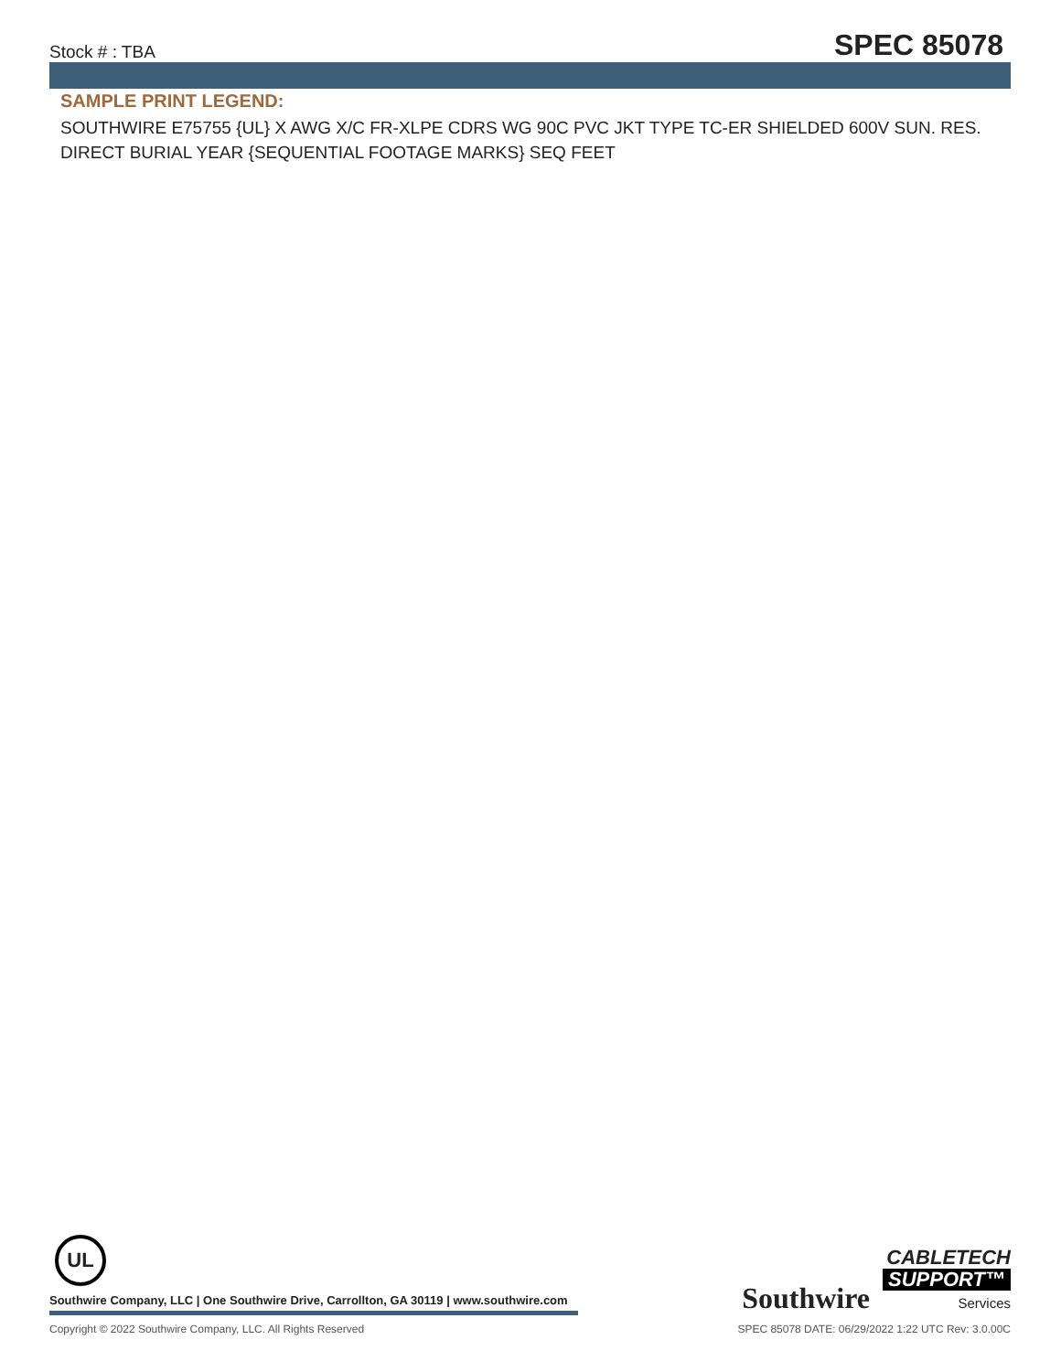Stock # : TBA
SPEC 85078
SAMPLE PRINT LEGEND:
SOUTHWIRE E75755 {UL} X AWG X/C FR-XLPE CDRS WG 90C PVC JKT TYPE TC-ER SHIELDED 600V SUN. RES. DIRECT BURIAL YEAR {SEQUENTIAL FOOTAGE MARKS} SEQ FEET
UL
Southwire Company, LLC | One Southwire Drive, Carrollton, GA 30119 | www.southwire.com
Southwire
CABLETECH SUPPORT™ Services
Copyright © 2022 Southwire Company, LLC. All Rights Reserved SPEC 85078 DATE: 06/29/2022 1:22 UTC Rev: 3.0.00C